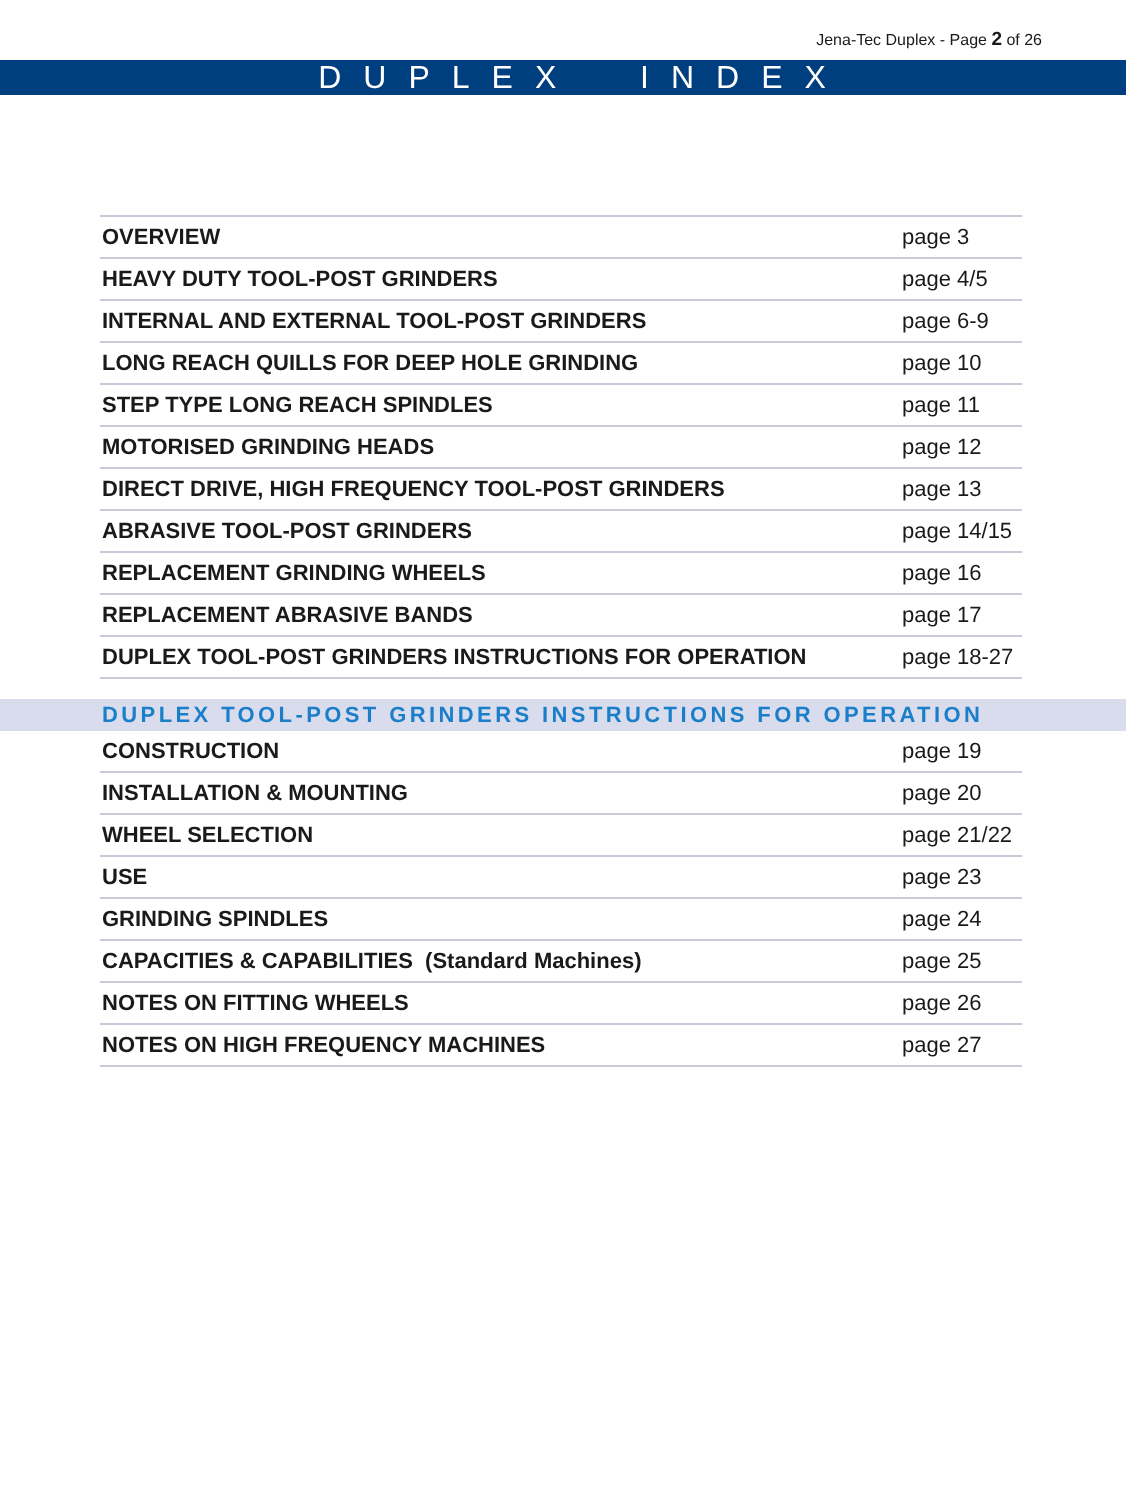Jena-Tec Duplex - Page 2 of 26
DUPLEX INDEX
| OVERVIEW | page 3 |
| HEAVY DUTY TOOL-POST GRINDERS | page 4/5 |
| INTERNAL AND EXTERNAL TOOL-POST GRINDERS | page 6-9 |
| LONG REACH QUILLS FOR DEEP HOLE GRINDING | page 10 |
| STEP TYPE LONG REACH SPINDLES | page 11 |
| MOTORISED GRINDING HEADS | page 12 |
| DIRECT DRIVE, HIGH FREQUENCY TOOL-POST GRINDERS | page 13 |
| ABRASIVE TOOL-POST GRINDERS | page 14/15 |
| REPLACEMENT GRINDING WHEELS | page 16 |
| REPLACEMENT ABRASIVE BANDS | page 17 |
| DUPLEX TOOL-POST GRINDERS INSTRUCTIONS FOR OPERATION | page 18-27 |
DUPLEX TOOL-POST GRINDERS INSTRUCTIONS FOR OPERATION
| CONSTRUCTION | page 19 |
| INSTALLATION & MOUNTING | page 20 |
| WHEEL SELECTION | page 21/22 |
| USE | page 23 |
| GRINDING SPINDLES | page 24 |
| CAPACITIES & CAPABILITIES (Standard Machines) | page 25 |
| NOTES ON FITTING WHEELS | page 26 |
| NOTES ON HIGH FREQUENCY MACHINES | page 27 |